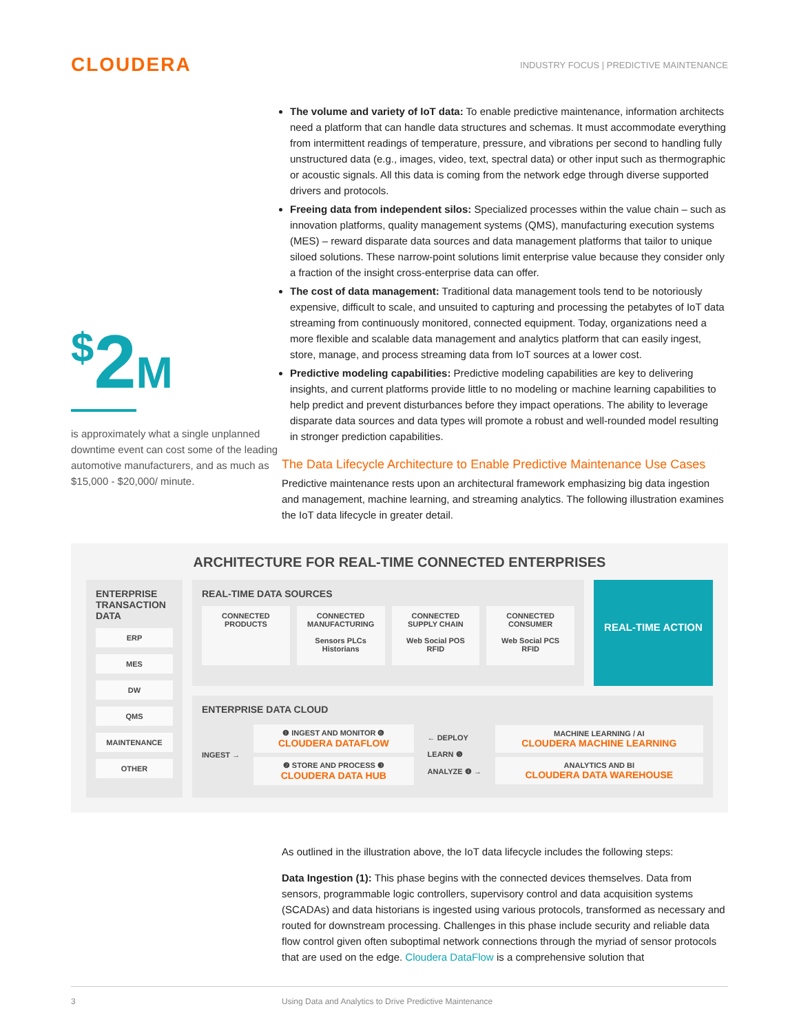CLOUDERA
INDUSTRY FOCUS | PREDICTIVE MAINTENANCE
<sup>$</sup>2M
is approximately what a single unplanned downtime event can cost some of the leading automotive manufacturers, and as much as $15,000 - $20,000/ minute.
The volume and variety of IoT data: To enable predictive maintenance, information architects need a platform that can handle data structures and schemas. It must accommodate everything from intermittent readings of temperature, pressure, and vibrations per second to handling fully unstructured data (e.g., images, video, text, spectral data) or other input such as thermographic or acoustic signals. All this data is coming from the network edge through diverse supported drivers and protocols.
Freeing data from independent silos: Specialized processes within the value chain – such as innovation platforms, quality management systems (QMS), manufacturing execution systems (MES) – reward disparate data sources and data management platforms that tailor to unique siloed solutions. These narrow-point solutions limit enterprise value because they consider only a fraction of the insight cross-enterprise data can offer.
The cost of data management: Traditional data management tools tend to be notoriously expensive, difficult to scale, and unsuited to capturing and processing the petabytes of IoT data streaming from continuously monitored, connected equipment. Today, organizations need a more flexible and scalable data management and analytics platform that can easily ingest, store, manage, and process streaming data from IoT sources at a lower cost.
Predictive modeling capabilities: Predictive modeling capabilities are key to delivering insights, and current platforms provide little to no modeling or machine learning capabilities to help predict and prevent disturbances before they impact operations. The ability to leverage disparate data sources and data types will promote a robust and well-rounded model resulting in stronger prediction capabilities.
The Data Lifecycle Architecture to Enable Predictive Maintenance Use Cases
Predictive maintenance rests upon an architectural framework emphasizing big data ingestion and management, machine learning, and streaming analytics. The following illustration examines the IoT data lifecycle in greater detail.
ARCHITECTURE FOR REAL-TIME CONNECTED ENTERPRISES
ENTERPRISE TRANSACTION DATA
ERP
MES
DW
QMS
MAINTENANCE
OTHER
REAL-TIME DATA SOURCES
CONNECTED PRODUCTS CONNECTED MANUFACTURING
Sensors PLCs Historians
CONNECTED SUPPLY CHAIN
Web Social POS RFID
CONNECTED CONSUMER
Web Social PCS RFID
REAL-TIME ACTION
ENTERPRISE DATA CLOUD
INGEST →
❶ INGEST AND MONITOR ❻
CLOUDERA DATAFLOW
❷ STORE AND PROCESS ❸
CLOUDERA DATA HUB
← DEPLOY
LEARN ❺
ANALYZE ❹ →
MACHINE LEARNING / AI
CLOUDERA MACHINE LEARNING
ANALYTICS AND BI
CLOUDERA DATA WAREHOUSE
As outlined in the illustration above, the IoT data lifecycle includes the following steps:
Data Ingestion (1): This phase begins with the connected devices themselves. Data from sensors, programmable logic controllers, supervisory control and data acquisition systems (SCADAs) and data historians is ingested using various protocols, transformed as necessary and routed for downstream processing. Challenges in this phase include security and reliable data flow control given often suboptimal network connections through the myriad of sensor protocols that are used on the edge. Cloudera DataFlow is a comprehensive solution that
3 Using Data and Analytics to Drive Predictive Maintenance